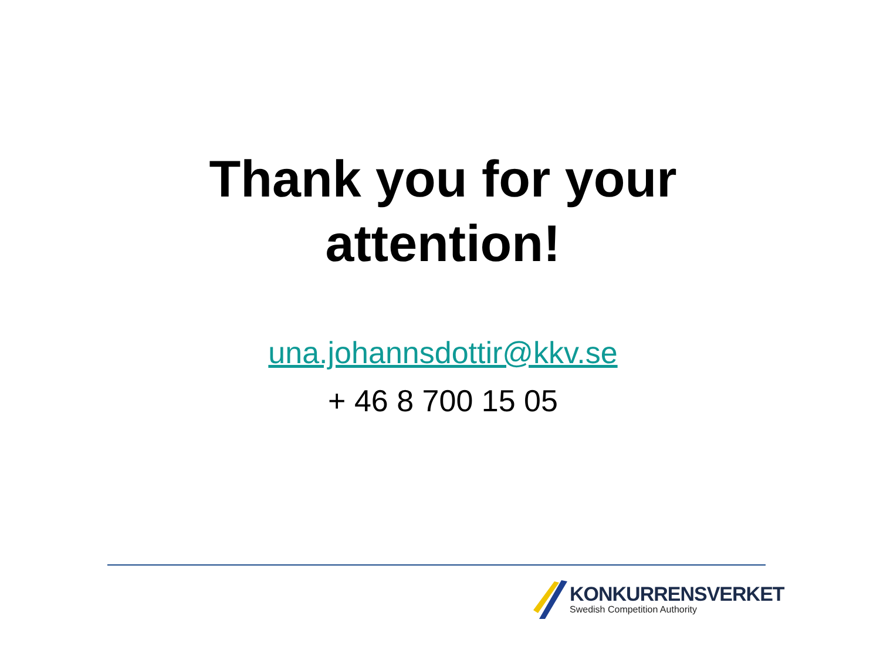Thank you for your
attention!
una.johannsdottir@kkv.se
+ 46 8 700 15 05
KONKURRENSVERKET
Swedish Competition Authority